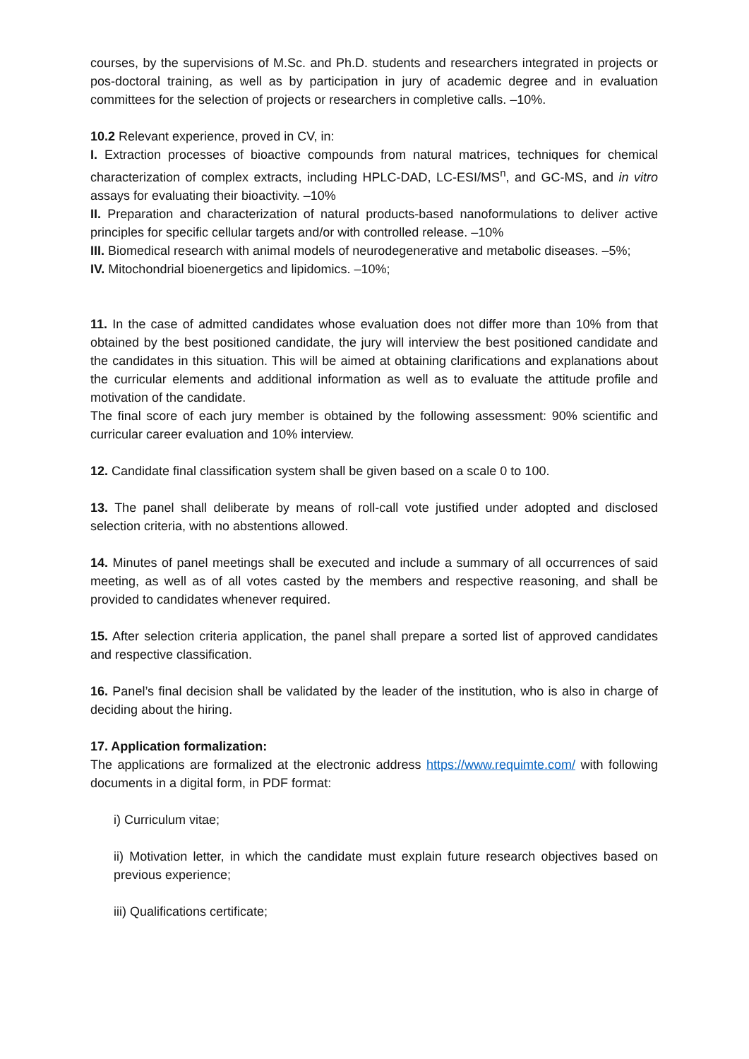courses, by the supervisions of M.Sc. and Ph.D. students and researchers integrated in projects or pos-doctoral training, as well as by participation in jury of academic degree and in evaluation committees for the selection of projects or researchers in completive calls. –10%.
10.2 Relevant experience, proved in CV, in:
I. Extraction processes of bioactive compounds from natural matrices, techniques for chemical characterization of complex extracts, including HPLC-DAD, LC-ESI/MS<sup>n</sup>, and GC-MS, and in vitro assays for evaluating their bioactivity. –10%
II. Preparation and characterization of natural products-based nanoformulations to deliver active principles for specific cellular targets and/or with controlled release. –10%
III. Biomedical research with animal models of neurodegenerative and metabolic diseases. –5%;
IV. Mitochondrial bioenergetics and lipidomics. –10%;
11. In the case of admitted candidates whose evaluation does not differ more than 10% from that obtained by the best positioned candidate, the jury will interview the best positioned candidate and the candidates in this situation. This will be aimed at obtaining clarifications and explanations about the curricular elements and additional information as well as to evaluate the attitude profile and motivation of the candidate.
The final score of each jury member is obtained by the following assessment: 90% scientific and curricular career evaluation and 10% interview.
12. Candidate final classification system shall be given based on a scale 0 to 100.
13. The panel shall deliberate by means of roll-call vote justified under adopted and disclosed selection criteria, with no abstentions allowed.
14. Minutes of panel meetings shall be executed and include a summary of all occurrences of said meeting, as well as of all votes casted by the members and respective reasoning, and shall be provided to candidates whenever required.
15. After selection criteria application, the panel shall prepare a sorted list of approved candidates and respective classification.
16. Panel’s final decision shall be validated by the leader of the institution, who is also in charge of deciding about the hiring.
17. Application formalization:
The applications are formalized at the electronic address https://www.requimte.com/ with following documents in a digital form, in PDF format:
i) Curriculum vitae;
ii) Motivation letter, in which the candidate must explain future research objectives based on previous experience;
iii) Qualifications certificate;